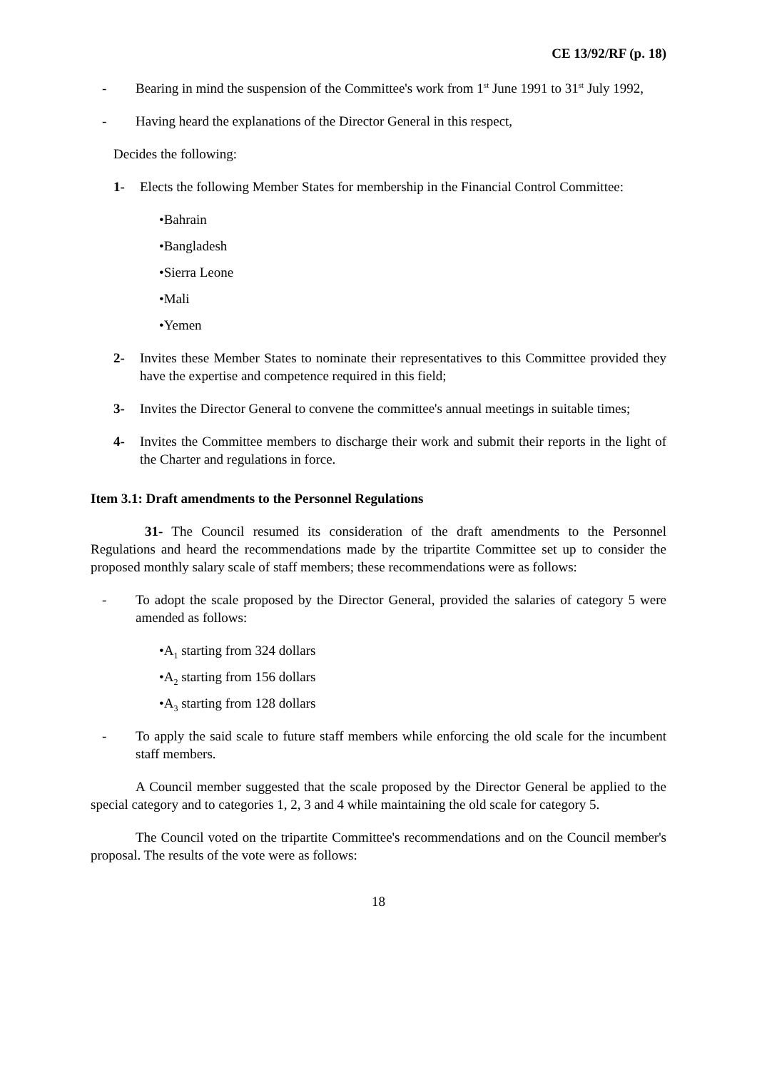CE 13/92/RF (p. 18)
- Bearing in mind the suspension of the Committee's work from 1<sup>st</sup> June 1991 to 31<sup>st</sup> July 1992,
- Having heard the explanations of the Director General in this respect,
Decides the following:
1- Elects the following Member States for membership in the Financial Control Committee:
•Bahrain
•Bangladesh
•Sierra Leone
•Mali
•Yemen
2- Invites these Member States to nominate their representatives to this Committee provided they have the expertise and competence required in this field;
3- Invites the Director General to convene the committee's annual meetings in suitable times;
4- Invites the Committee members to discharge their work and submit their reports in the light of the Charter and regulations in force.
Item 3.1: Draft amendments to the Personnel Regulations
31- The Council resumed its consideration of the draft amendments to the Personnel Regulations and heard the recommendations made by the tripartite Committee set up to consider the proposed monthly salary scale of staff members; these recommendations were as follows:
- To adopt the scale proposed by the Director General, provided the salaries of category 5 were amended as follows:
•A<sub>1</sub> starting from 324 dollars
•A<sub>2</sub> starting from 156 dollars
•A<sub>3</sub> starting from 128 dollars
- To apply the said scale to future staff members while enforcing the old scale for the incumbent staff members.
A Council member suggested that the scale proposed by the Director General be applied to the special category and to categories 1, 2, 3 and 4 while maintaining the old scale for category 5.
The Council voted on the tripartite Committee's recommendations and on the Council member's proposal. The results of the vote were as follows:
18